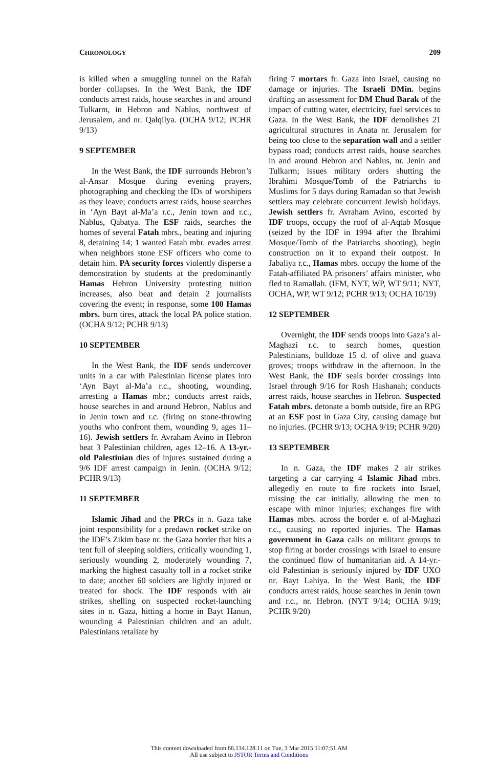CHRONOLOGY 209
is killed when a smuggling tunnel on the Rafah border collapses. In the West Bank, the IDF conducts arrest raids, house searches in and around Tulkarm, in Hebron and Nablus, northwest of Jerusalem, and nr. Qalqilya. (OCHA 9/12; PCHR 9/13)
9 SEPTEMBER
In the West Bank, the IDF surrounds Hebron’s al-Ansar Mosque during evening prayers, photographing and checking the IDs of worshipers as they leave; conducts arrest raids, house searches in ‘Ayn Bayt al-Ma’a r.c., Jenin town and r.c., Nablus, Qabatya. The ESF raids, searches the homes of several Fatah mbrs., beating and injuring 8, detaining 14; 1 wanted Fatah mbr. evades arrest when neighbors stone ESF officers who come to detain him. PA security forces violently disperse a demonstration by students at the predominantly Hamas Hebron University protesting tuition increases, also beat and detain 2 journalists covering the event; in response, some 100 Hamas mbrs. burn tires, attack the local PA police station. (OCHA 9/12; PCHR 9/13)
10 SEPTEMBER
In the West Bank, the IDF sends undercover units in a car with Palestinian license plates into ‘Ayn Bayt al-Ma’a r.c., shooting, wounding, arresting a Hamas mbr.; conducts arrest raids, house searches in and around Hebron, Nablus and in Jenin town and r.c. (firing on stone-throwing youths who confront them, wounding 9, ages 11–16). Jewish settlers fr. Avraham Avino in Hebron beat 3 Palestinian children, ages 12–16. A 13-yr.-old Palestinian dies of injures sustained during a 9/6 IDF arrest campaign in Jenin. (OCHA 9/12; PCHR 9/13)
11 SEPTEMBER
Islamic Jihad and the PRCs in n. Gaza take joint responsibility for a predawn rocket strike on the IDF’s Zikim base nr. the Gaza border that hits a tent full of sleeping soldiers, critically wounding 1, seriously wounding 2, moderately wounding 7, marking the highest casualty toll in a rocket strike to date; another 60 soldiers are lightly injured or treated for shock. The IDF responds with air strikes, shelling on suspected rocket-launching sites in n. Gaza, hitting a home in Bayt Hanun, wounding 4 Palestinian children and an adult. Palestinians retaliate by
firing 7 mortars fr. Gaza into Israel, causing no damage or injuries. The Israeli DMin. begins drafting an assessment for DM Ehud Barak of the impact of cutting water, electricity, fuel services to Gaza. In the West Bank, the IDF demolishes 21 agricultural structures in Anata nr. Jerusalem for being too close to the separation wall and a settler bypass road; conducts arrest raids, house searches in and around Hebron and Nablus, nr. Jenin and Tulkarm; issues military orders shutting the Ibrahimi Mosque/Tomb of the Patriarchs to Muslims for 5 days during Ramadan so that Jewish settlers may celebrate concurrent Jewish holidays. Jewish settlers fr. Avraham Avino, escorted by IDF troops, occupy the roof of al-Aqtab Mosque (seized by the IDF in 1994 after the Ibrahimi Mosque/Tomb of the Patriarchs shooting), begin construction on it to expand their outpost. In Jabaliya r.c., Hamas mbrs. occupy the home of the Fatah-affiliated PA prisoners’ affairs minister, who fled to Ramallah. (IFM, NYT, WP, WT 9/11; NYT, OCHA, WP, WT 9/12; PCHR 9/13; OCHA 10/19)
12 SEPTEMBER
Overnight, the IDF sends troops into Gaza’s al-Maghazi r.c. to search homes, question Palestinians, bulldoze 15 d. of olive and guava groves; troops withdraw in the afternoon. In the West Bank, the IDF seals border crossings into Israel through 9/16 for Rosh Hashanah; conducts arrest raids, house searches in Hebron. Suspected Fatah mbrs. detonate a bomb outside, fire an RPG at an ESF post in Gaza City, causing damage but no injuries. (PCHR 9/13; OCHA 9/19; PCHR 9/20)
13 SEPTEMBER
In n. Gaza, the IDF makes 2 air strikes targeting a car carrying 4 Islamic Jihad mbrs. allegedly en route to fire rockets into Israel, missing the car initially, allowing the men to escape with minor injuries; exchanges fire with Hamas mbrs. across the border e. of al-Maghazi r.c., causing no reported injuries. The Hamas government in Gaza calls on militant groups to stop firing at border crossings with Israel to ensure the continued flow of humanitarian aid. A 14-yr.-old Palestinian is seriously injured by IDF UXO nr. Bayt Lahiya. In the West Bank, the IDF conducts arrest raids, house searches in Jenin town and r.c., nr. Hebron. (NYT 9/14; OCHA 9/19; PCHR 9/20)
This content downloaded from 66.134.128.11 on Tue, 3 Mar 2015 11:07:51 AM
All use subject to JSTOR Terms and Conditions